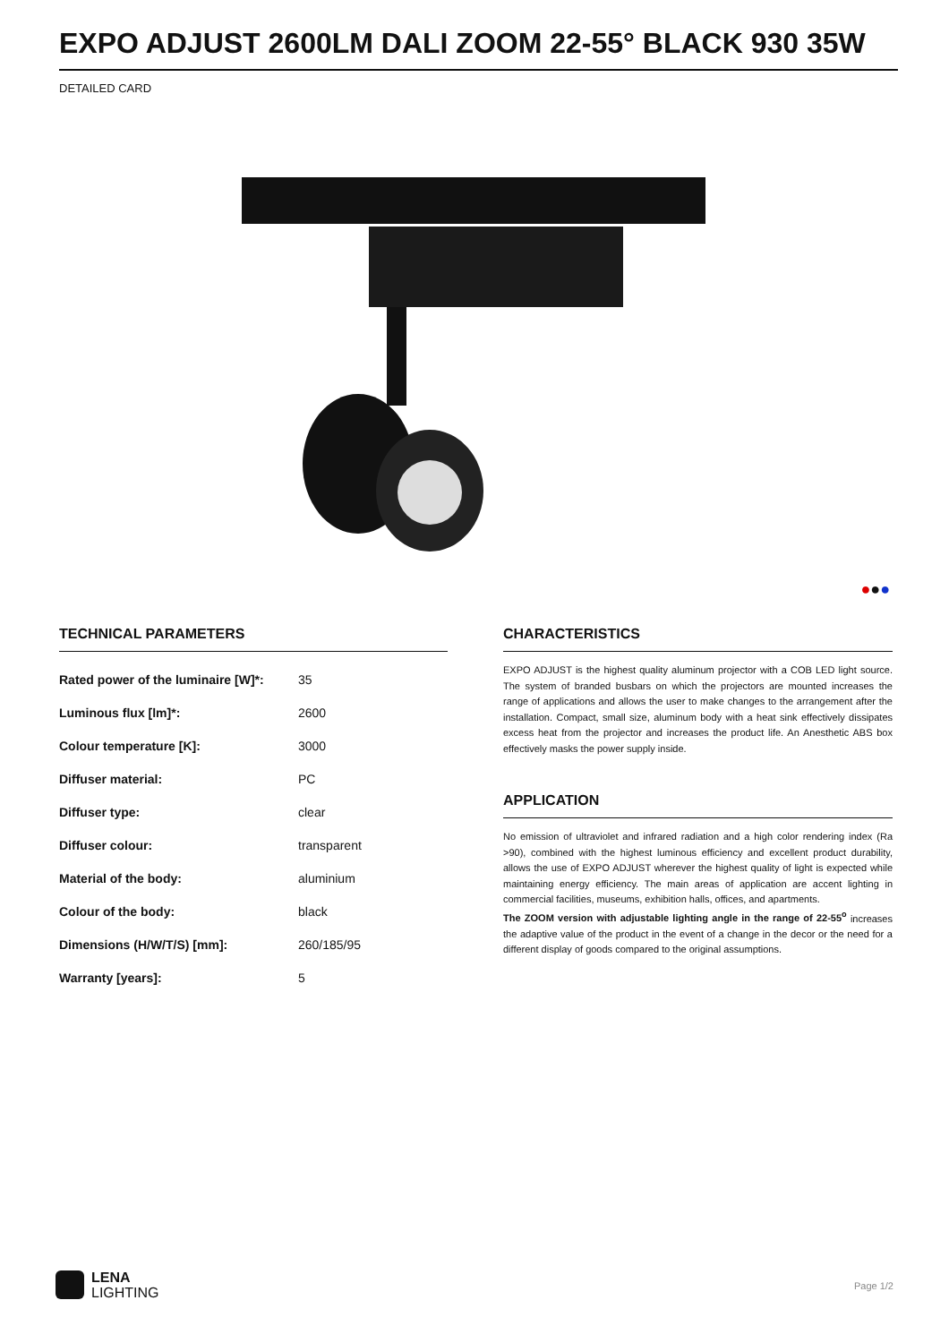EXPO ADJUST 2600LM DALI ZOOM 22-55° BLACK 930 35W
DETAILED CARD
●●●
TECHNICAL PARAMETERS
| Rated power of the luminaire [W]*: | 35 |
| Luminous flux [lm]*: | 2600 |
| Colour temperature [K]: | 3000 |
| Diffuser material: | PC |
| Diffuser type: | clear |
| Diffuser colour: | transparent |
| Material of the body: | aluminium |
| Colour of the body: | black |
| Dimensions (H/W/T/S) [mm]: | 260/185/95 |
| Warranty [years]: | 5 |
CHARACTERISTICS
EXPO ADJUST is the highest quality aluminum projector with a COB LED light source. The system of branded busbars on which the projectors are mounted increases the range of applications and allows the user to make changes to the arrangement after the installation. Compact, small size, aluminum body with a heat sink effectively dissipates excess heat from the projector and increases the product life. An Anesthetic ABS box effectively masks the power supply inside.
APPLICATION
No emission of ultraviolet and infrared radiation and a high color rendering index (Ra >90), combined with the highest luminous efficiency and excellent product durability, allows the use of EXPO ADJUST wherever the highest quality of light is expected while maintaining energy efficiency. The main areas of application are accent lighting in commercial facilities, museums, exhibition halls, offices, and apartments.
The ZOOM version with adjustable lighting angle in the range of 22-55<sup>o</sup> increases the adaptive value of the product in the event of a change in the decor or the need for a different display of goods compared to the original assumptions.
LENA
LIGHTING
Page 1/2